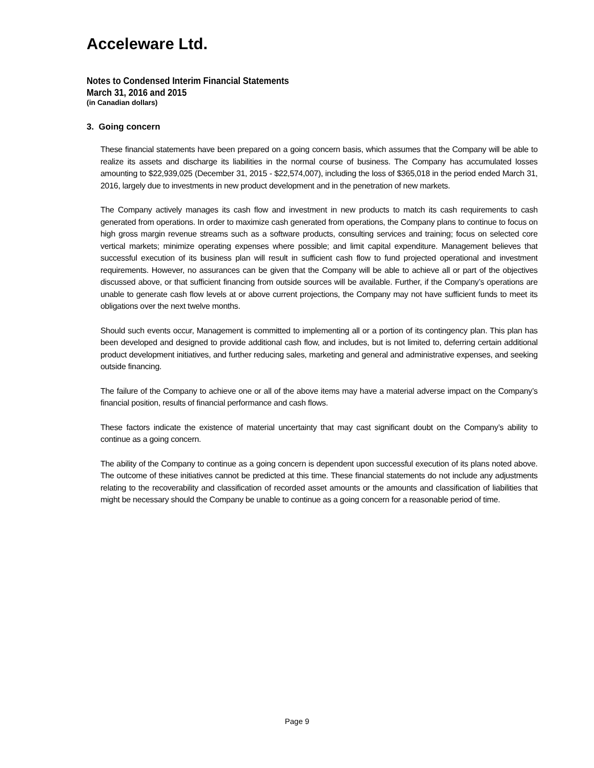Acceleware Ltd.
Notes to Condensed Interim Financial Statements
March 31, 2016 and 2015
(in Canadian dollars)
3. Going concern
These financial statements have been prepared on a going concern basis, which assumes that the Company will be able to realize its assets and discharge its liabilities in the normal course of business. The Company has accumulated losses amounting to $22,939,025 (December 31, 2015 - $22,574,007), including the loss of $365,018 in the period ended March 31, 2016, largely due to investments in new product development and in the penetration of new markets.
The Company actively manages its cash flow and investment in new products to match its cash requirements to cash generated from operations. In order to maximize cash generated from operations, the Company plans to continue to focus on high gross margin revenue streams such as a software products, consulting services and training; focus on selected core vertical markets; minimize operating expenses where possible; and limit capital expenditure. Management believes that successful execution of its business plan will result in sufficient cash flow to fund projected operational and investment requirements. However, no assurances can be given that the Company will be able to achieve all or part of the objectives discussed above, or that sufficient financing from outside sources will be available. Further, if the Company’s operations are unable to generate cash flow levels at or above current projections, the Company may not have sufficient funds to meet its obligations over the next twelve months.
Should such events occur, Management is committed to implementing all or a portion of its contingency plan. This plan has been developed and designed to provide additional cash flow, and includes, but is not limited to, deferring certain additional product development initiatives, and further reducing sales, marketing and general and administrative expenses, and seeking outside financing.
The failure of the Company to achieve one or all of the above items may have a material adverse impact on the Company’s financial position, results of financial performance and cash flows.
These factors indicate the existence of material uncertainty that may cast significant doubt on the Company’s ability to continue as a going concern.
The ability of the Company to continue as a going concern is dependent upon successful execution of its plans noted above. The outcome of these initiatives cannot be predicted at this time. These financial statements do not include any adjustments relating to the recoverability and classification of recorded asset amounts or the amounts and classification of liabilities that might be necessary should the Company be unable to continue as a going concern for a reasonable period of time.
Page 9